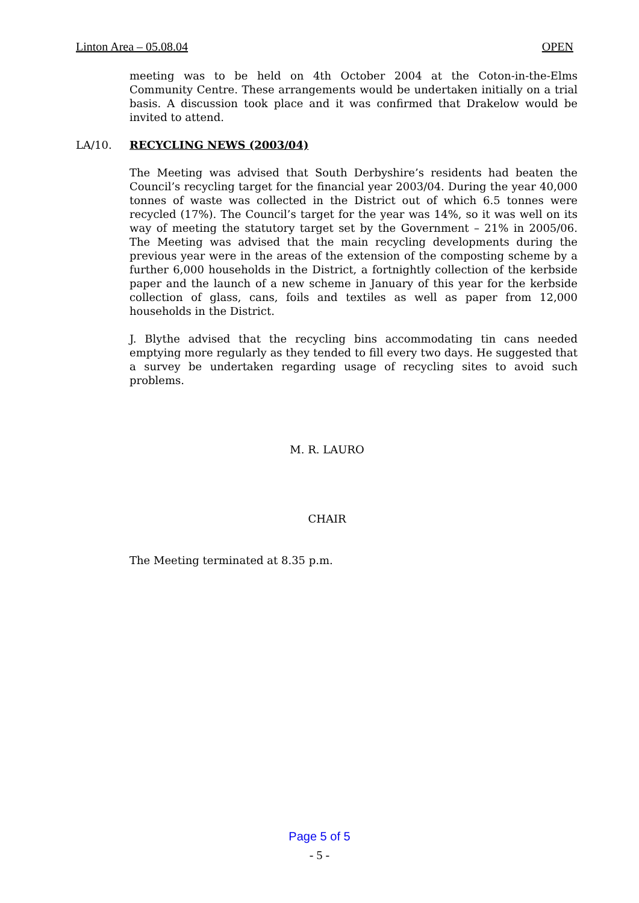Linton Area – 05.08.04 OPEN
meeting was to be held on 4th October 2004 at the Coton-in-the-Elms Community Centre. These arrangements would be undertaken initially on a trial basis. A discussion took place and it was confirmed that Drakelow would be invited to attend.
LA/10. RECYCLING NEWS (2003/04)
The Meeting was advised that South Derbyshire’s residents had beaten the Council’s recycling target for the financial year 2003/04. During the year 40,000 tonnes of waste was collected in the District out of which 6.5 tonnes were recycled (17%). The Council’s target for the year was 14%, so it was well on its way of meeting the statutory target set by the Government – 21% in 2005/06. The Meeting was advised that the main recycling developments during the previous year were in the areas of the extension of the composting scheme by a further 6,000 households in the District, a fortnightly collection of the kerbside paper and the launch of a new scheme in January of this year for the kerbside collection of glass, cans, foils and textiles as well as paper from 12,000 households in the District.
J. Blythe advised that the recycling bins accommodating tin cans needed emptying more regularly as they tended to fill every two days. He suggested that a survey be undertaken regarding usage of recycling sites to avoid such problems.
M. R. LAURO
CHAIR
The Meeting terminated at 8.35 p.m.
Page 5 of 5
- 5 -